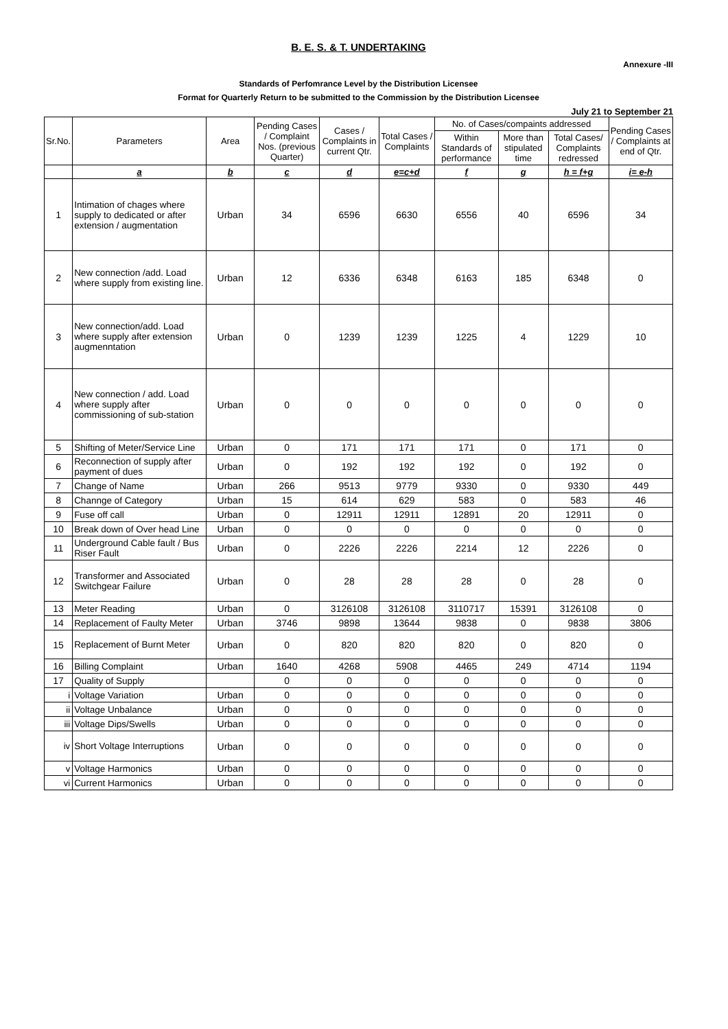B. E. S. & T. UNDERTAKING
Annexure -III
Standards of Perfomrance Level by the Distribution Licensee
Format for Quarterly Return to be submitted to the Commission by the Distribution Licensee
July 21 to September 21
| Sr.No. | Parameters | Area | Pending Cases / Complaint Nos. (previous Quarter) | Cases / Complaints in current Qtr. | Total Cases / Complaints | No. of Cases/compaints addressed | | | Pending Cases / Complaints at end of Qtr. |
| --- | --- | --- | --- | --- | --- | --- | --- | --- | --- |
| | | | | | | Within Standards of performance | More than stipulated time | Total Cases/ Complaints redressed | |
| | a | b | c | d | e=c+d | f | g | h = f+g | i= e-h |
| 1 | Intimation of chages where supply to dedicated or after extension / augmentation | Urban | 34 | 6596 | 6630 | 6556 | 40 | 6596 | 34 |
| 2 | New connection /add. Load where supply from existing line. | Urban | 12 | 6336 | 6348 | 6163 | 185 | 6348 | 0 |
| 3 | New connection/add. Load where supply after extension augmenntation | Urban | 0 | 1239 | 1239 | 1225 | 4 | 1229 | 10 |
| 4 | New connection / add. Load where supply after commissioning of sub-station | Urban | 0 | 0 | 0 | 0 | 0 | 0 | 0 |
| 5 | Shifting of Meter/Service Line | Urban | 0 | 171 | 171 | 171 | 0 | 171 | 0 |
| 6 | Reconnection of supply after payment of dues | Urban | 0 | 192 | 192 | 192 | 0 | 192 | 0 |
| 7 | Change of Name | Urban | 266 | 9513 | 9779 | 9330 | 0 | 9330 | 449 |
| 8 | Channge of Category | Urban | 15 | 614 | 629 | 583 | 0 | 583 | 46 |
| 9 | Fuse off call | Urban | 0 | 12911 | 12911 | 12891 | 20 | 12911 | 0 |
| 10 | Break down of Over head Line | Urban | 0 | 0 | 0 | 0 | 0 | 0 | 0 |
| 11 | Underground Cable fault / Bus Riser Fault | Urban | 0 | 2226 | 2226 | 2214 | 12 | 2226 | 0 |
| 12 | Transformer and Associated Switchgear Failure | Urban | 0 | 28 | 28 | 28 | 0 | 28 | 0 |
| 13 | Meter Reading | Urban | 0 | 3126108 | 3126108 | 3110717 | 15391 | 3126108 | 0 |
| 14 | Replacement of Faulty Meter | Urban | 3746 | 9898 | 13644 | 9838 | 0 | 9838 | 3806 |
| 15 | Replacement of Burnt Meter | Urban | 0 | 820 | 820 | 820 | 0 | 820 | 0 |
| 16 | Billing Complaint | Urban | 1640 | 4268 | 5908 | 4465 | 249 | 4714 | 1194 |
| 17 | Quality of Supply | | 0 | 0 | 0 | 0 | 0 | 0 | 0 |
| i | Voltage Variation | Urban | 0 | 0 | 0 | 0 | 0 | 0 | 0 |
| ii | Voltage Unbalance | Urban | 0 | 0 | 0 | 0 | 0 | 0 | 0 |
| iii | Voltage Dips/Swells | Urban | 0 | 0 | 0 | 0 | 0 | 0 | 0 |
| iv | Short Voltage Interruptions | Urban | 0 | 0 | 0 | 0 | 0 | 0 | 0 |
| v | Voltage Harmonics | Urban | 0 | 0 | 0 | 0 | 0 | 0 | 0 |
| vi | Current Harmonics | Urban | 0 | 0 | 0 | 0 | 0 | 0 | 0 |